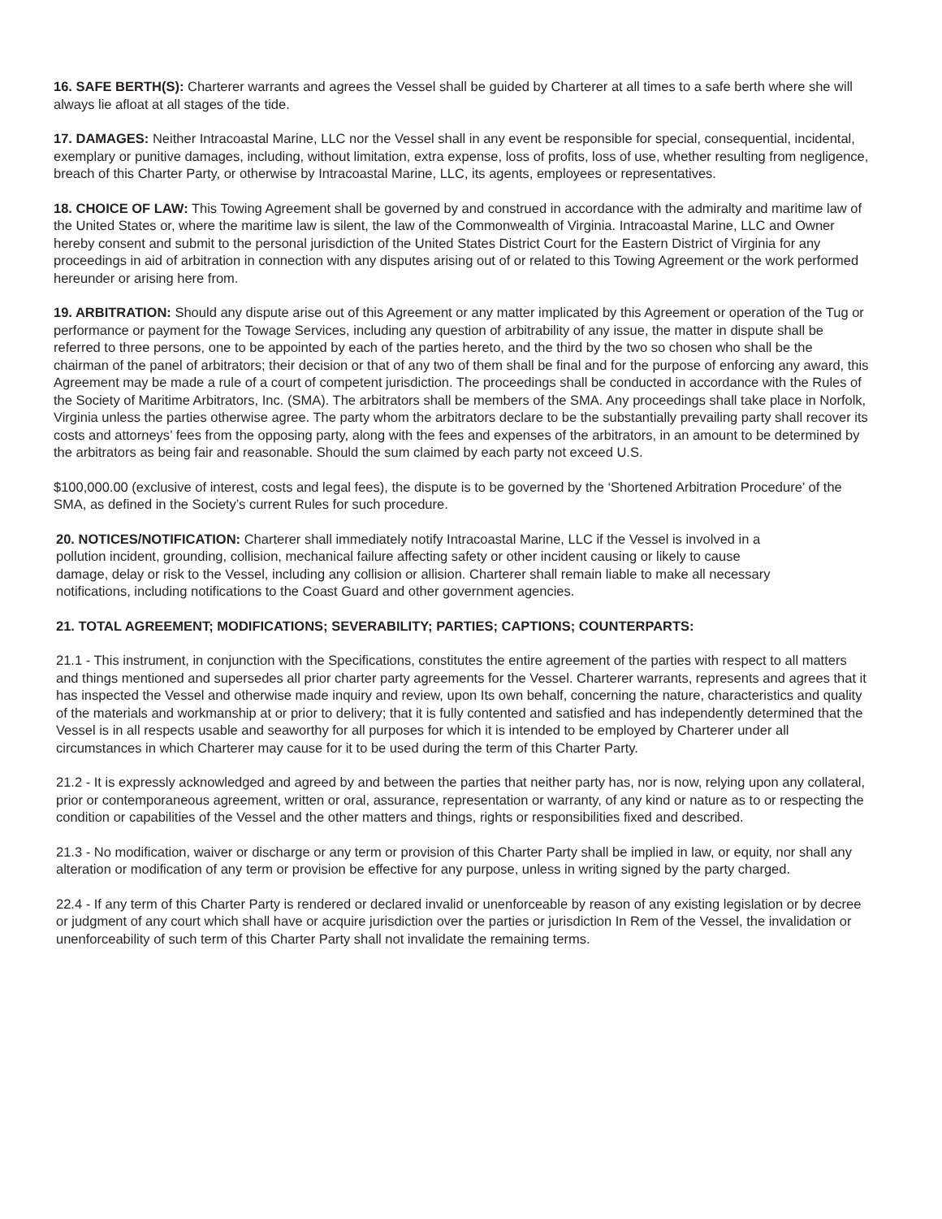16. SAFE BERTH(S): Charterer warrants and agrees the Vessel shall be guided by Charterer at all times to a safe berth where she will always lie afloat at all stages of the tide.
17. DAMAGES: Neither Intracoastal Marine, LLC nor the Vessel shall in any event be responsible for special, consequential, incidental, exemplary or punitive damages, including, without limitation, extra expense, loss of profits, loss of use, whether resulting from negligence, breach of this Charter Party, or otherwise by Intracoastal Marine, LLC, its agents, employees or representatives.
18. CHOICE OF LAW: This Towing Agreement shall be governed by and construed in accordance with the admiralty and maritime law of the United States or, where the maritime law is silent, the law of the Commonwealth of Virginia. Intracoastal Marine, LLC and Owner hereby consent and submit to the personal jurisdiction of the United States District Court for the Eastern District of Virginia for any proceedings in aid of arbitration in connection with any disputes arising out of or related to this Towing Agreement or the work performed hereunder or arising here from.
19. ARBITRATION: Should any dispute arise out of this Agreement or any matter implicated by this Agreement or operation of the Tug or performance or payment for the Towage Services, including any question of arbitrability of any issue, the matter in dispute shall be referred to three persons, one to be appointed by each of the parties hereto, and the third by the two so chosen who shall be the chairman of the panel of arbitrators; their decision or that of any two of them shall be final and for the purpose of enforcing any award, this Agreement may be made a rule of a court of competent jurisdiction. The proceedings shall be conducted in accordance with the Rules of the Society of Maritime Arbitrators, Inc. (SMA). The arbitrators shall be members of the SMA. Any proceedings shall take place in Norfolk, Virginia unless the parties otherwise agree. The party whom the arbitrators declare to be the substantially prevailing party shall recover its costs and attorneys’ fees from the opposing party, along with the fees and expenses of the arbitrators, in an amount to be determined by the arbitrators as being fair and reasonable. Should the sum claimed by each party not exceed U.S.
$100,000.00 (exclusive of interest, costs and legal fees), the dispute is to be governed by the ‘Shortened Arbitration Procedure’ of the SMA, as defined in the Society’s current Rules for such procedure.
20. NOTICES/NOTIFICATION: Charterer shall immediately notify Intracoastal Marine, LLC if the Vessel is involved in a pollution incident, grounding, collision, mechanical failure affecting safety or other incident causing or likely to cause damage, delay or risk to the Vessel, including any collision or allision. Charterer shall remain liable to make all necessary notifications, including notifications to the Coast Guard and other government agencies.
21. TOTAL AGREEMENT; MODIFICATIONS; SEVERABILITY; PARTIES; CAPTIONS; COUNTERPARTS:
21.1 - This instrument, in conjunction with the Specifications, constitutes the entire agreement of the parties with respect to all matters and things mentioned and supersedes all prior charter party agreements for the Vessel. Charterer warrants, represents and agrees that it has inspected the Vessel and otherwise made inquiry and review, upon Its own behalf, concerning the nature, characteristics and quality of the materials and workmanship at or prior to delivery; that it is fully contented and satisfied and has independently determined that the Vessel is in all respects usable and seaworthy for all purposes for which it is intended to be employed by Charterer under all circumstances in which Charterer may cause for it to be used during the term of this Charter Party.
21.2 - It is expressly acknowledged and agreed by and between the parties that neither party has, nor is now, relying upon any collateral, prior or contemporaneous agreement, written or oral, assurance, representation or warranty, of any kind or nature as to or respecting the condition or capabilities of the Vessel and the other matters and things, rights or responsibilities fixed and described.
21.3 - No modification, waiver or discharge or any term or provision of this Charter Party shall be implied in law, or equity, nor shall any alteration or modification of any term or provision be effective for any purpose, unless in writing signed by the party charged.
22.4 - If any term of this Charter Party is rendered or declared invalid or unenforceable by reason of any existing legislation or by decree or judgment of any court which shall have or acquire jurisdiction over the parties or jurisdiction In Rem of the Vessel, the invalidation or unenforceability of such term of this Charter Party shall not invalidate the remaining terms.